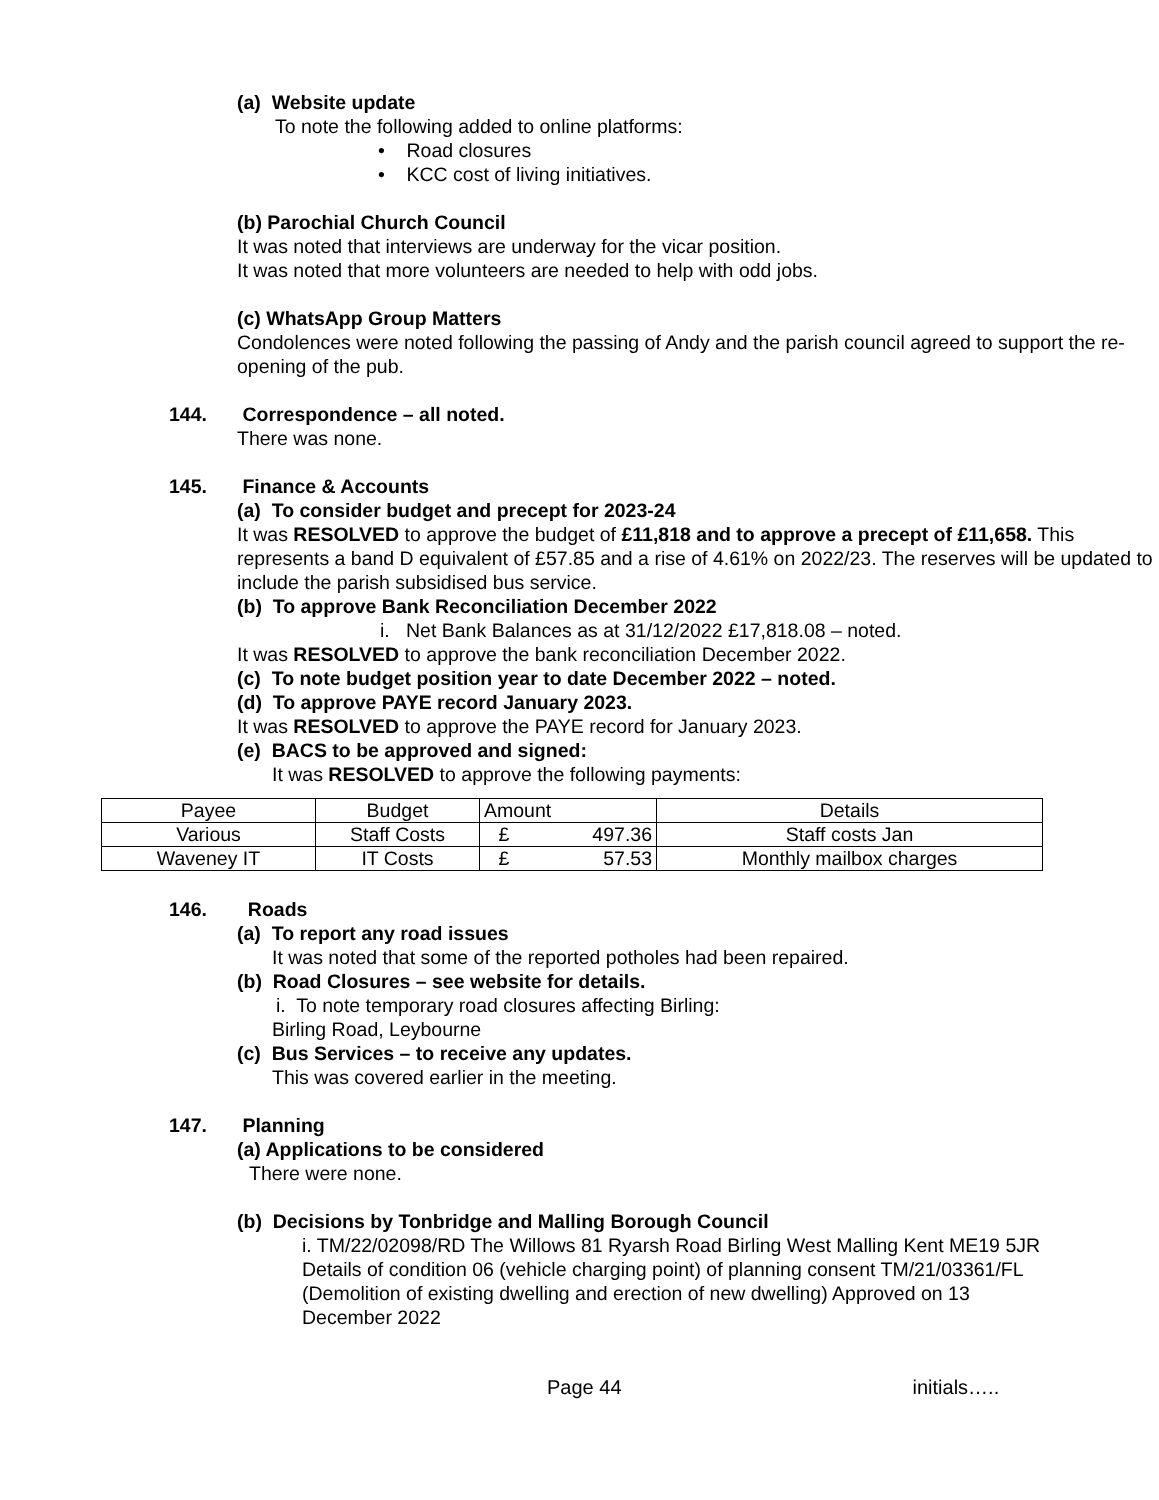(a) Website update
To note the following added to online platforms:
• Road closures
• KCC cost of living initiatives.
(b) Parochial Church Council
It was noted that interviews are underway for the vicar position.
It was noted that more volunteers are needed to help with odd jobs.
(c) WhatsApp Group Matters
Condolences were noted following the passing of Andy and the parish council agreed to support the re-opening of the pub.
144. Correspondence – all noted.
There was none.
145. Finance & Accounts
(a) To consider budget and precept for 2023-24
It was RESOLVED to approve the budget of £11,818 and to approve a precept of £11,658. This represents a band D equivalent of £57.85 and a rise of 4.61% on 2022/23. The reserves will be updated to include the parish subsidised bus service.
(b) To approve Bank Reconciliation December 2022
i. Net Bank Balances as at 31/12/2022 £17,818.08 – noted.
It was RESOLVED to approve the bank reconciliation December 2022.
(c) To note budget position year to date December 2022 – noted.
(d) To approve PAYE record January 2023.
It was RESOLVED to approve the PAYE record for January 2023.
(e) BACS to be approved and signed:
It was RESOLVED to approve the following payments:
| Payee | Budget | Amount | | Details |
| Various | Staff Costs | £ | 497.36 | Staff costs Jan |
| Waveney IT | IT Costs | £ | 57.53 | Monthly mailbox charges |
146. Roads
(a) To report any road issues
It was noted that some of the reported potholes had been repaired.
(b) Road Closures – see website for details.
i. To note temporary road closures affecting Birling:
Birling Road, Leybourne
(c) Bus Services – to receive any updates.
This was covered earlier in the meeting.
147. Planning
(a) Applications to be considered
There were none.
(b) Decisions by Tonbridge and Malling Borough Council
i. TM/22/02098/RD The Willows 81 Ryarsh Road Birling West Malling Kent ME19 5JR Details of condition 06 (vehicle charging point) of planning consent TM/21/03361/FL (Demolition of existing dwelling and erection of new dwelling) Approved on 13 December 2022
Page 44 initials…..